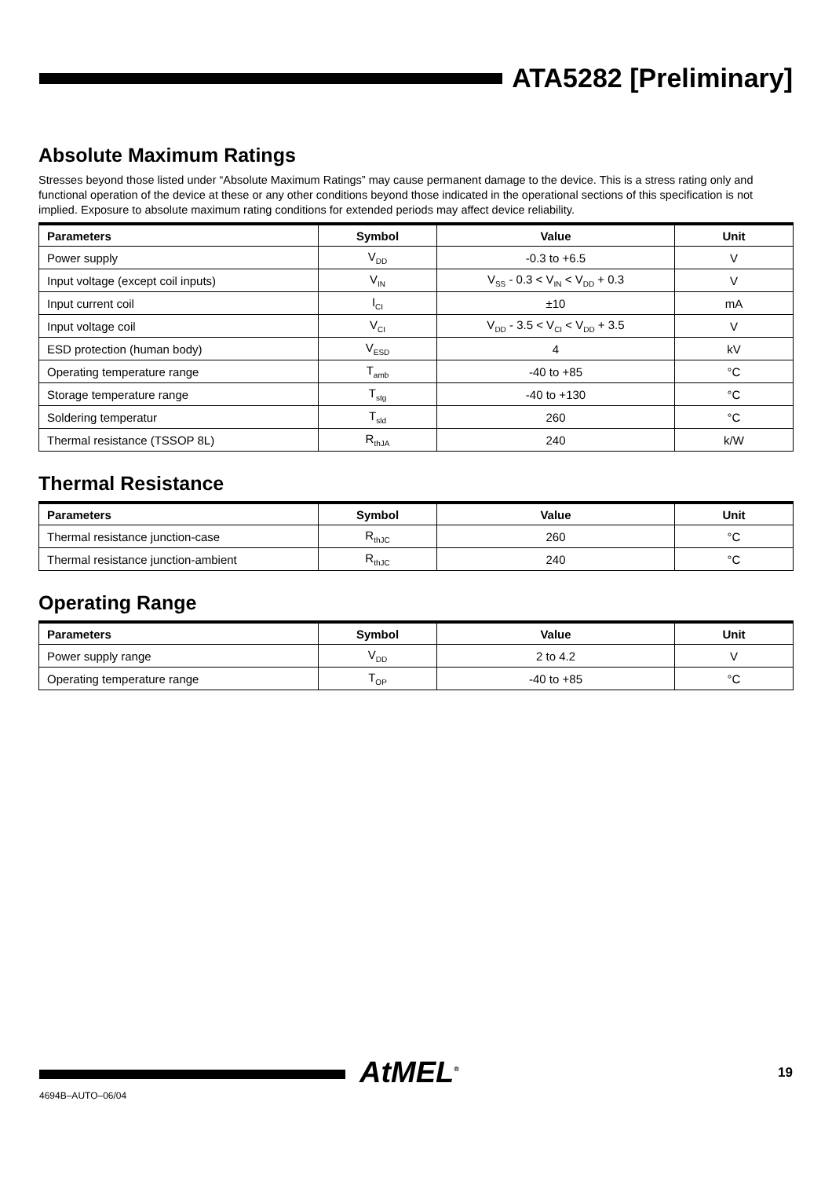ATA5282 [Preliminary]
Absolute Maximum Ratings
Stresses beyond those listed under “Absolute Maximum Ratings” may cause permanent damage to the device. This is a stress rating only and functional operation of the device at these or any other conditions beyond those indicated in the operational sections of this specification is not implied. Exposure to absolute maximum rating conditions for extended periods may affect device reliability.
| Parameters | Symbol | Value | Unit |
| --- | --- | --- | --- |
| Power supply | V<sub>DD</sub> | -0.3 to +6.5 | V |
| Input voltage (except coil inputs) | V<sub>IN</sub> | V<sub>SS</sub> - 0.3 < V<sub>IN</sub> < V<sub>DD</sub> + 0.3 | V |
| Input current coil | I<sub>CI</sub> | ±10 | mA |
| Input voltage coil | V<sub>CI</sub> | V<sub>DD</sub> - 3.5 < V<sub>CI</sub> < V<sub>DD</sub> + 3.5 | V |
| ESD protection (human body) | V<sub>ESD</sub> | 4 | kV |
| Operating temperature range | T<sub>amb</sub> | -40 to +85 | °C |
| Storage temperature range | T<sub>stg</sub> | -40 to +130 | °C |
| Soldering temperatur | T<sub>sld</sub> | 260 | °C |
| Thermal resistance (TSSOP 8L) | R<sub>thJA</sub> | 240 | k/W |
Thermal Resistance
| Parameters | Symbol | Value | Unit |
| --- | --- | --- | --- |
| Thermal resistance junction-case | R<sub>thJC</sub> | 260 | °C |
| Thermal resistance junction-ambient | R<sub>thJC</sub> | 240 | °C |
Operating Range
| Parameters | Symbol | Value | Unit |
| --- | --- | --- | --- |
| Power supply range | V<sub>DD</sub> | 2 to 4.2 | V |
| Operating temperature range | T<sub>OP</sub> | -40 to +85 | °C |
4694B–AUTO–06/04
AtMEL<sup>®</sup> 19